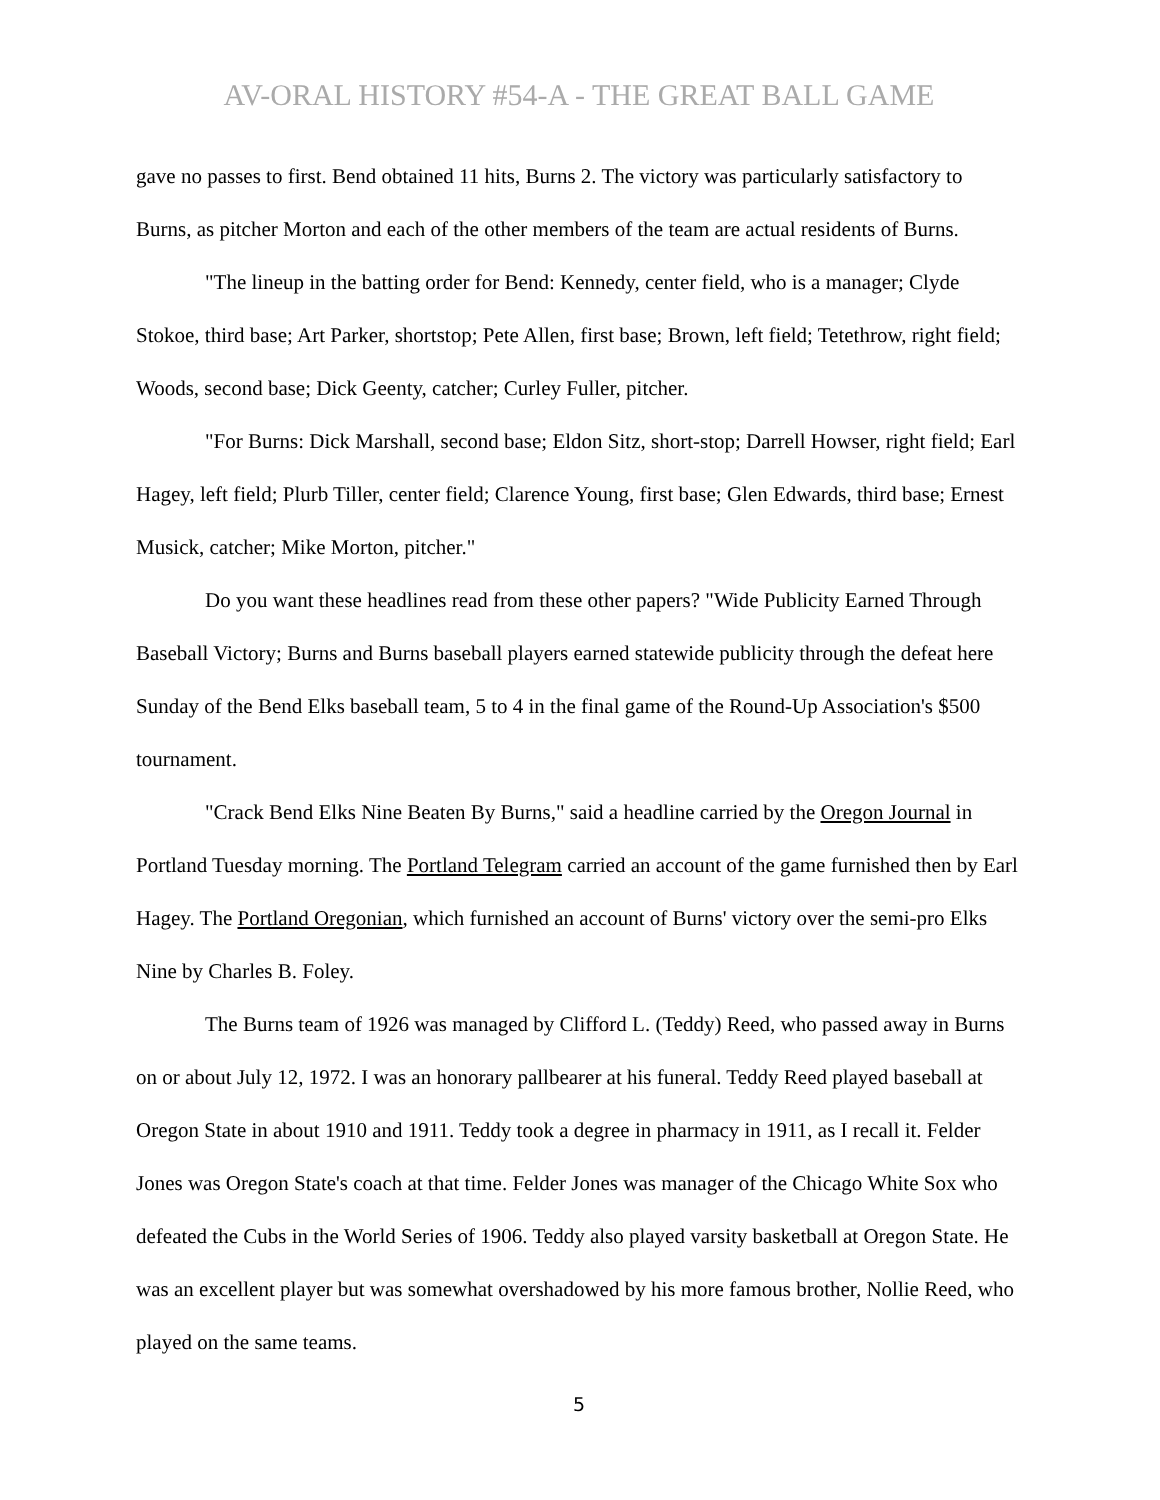AV-ORAL HISTORY #54-A - THE GREAT BALL GAME
gave no passes to first. Bend obtained 11 hits, Burns 2. The victory was particularly satisfactory to Burns, as pitcher Morton and each of the other members of the team are actual residents of Burns.
"The lineup in the batting order for Bend: Kennedy, center field, who is a manager; Clyde Stokoe, third base; Art Parker, shortstop; Pete Allen, first base; Brown, left field; Tetethrow, right field; Woods, second base; Dick Geenty, catcher; Curley Fuller, pitcher.
"For Burns: Dick Marshall, second base; Eldon Sitz, short-stop; Darrell Howser, right field; Earl Hagey, left field; Plurb Tiller, center field; Clarence Young, first base; Glen Edwards, third base; Ernest Musick, catcher; Mike Morton, pitcher."
Do you want these headlines read from these other papers? "Wide Publicity Earned Through Baseball Victory; Burns and Burns baseball players earned statewide publicity through the defeat here Sunday of the Bend Elks baseball team, 5 to 4 in the final game of the Round-Up Association's $500 tournament.
"Crack Bend Elks Nine Beaten By Burns," said a headline carried by the Oregon Journal in Portland Tuesday morning. The Portland Telegram carried an account of the game furnished then by Earl Hagey. The Portland Oregonian, which furnished an account of Burns' victory over the semi-pro Elks Nine by Charles B. Foley.
The Burns team of 1926 was managed by Clifford L. (Teddy) Reed, who passed away in Burns on or about July 12, 1972. I was an honorary pallbearer at his funeral. Teddy Reed played baseball at Oregon State in about 1910 and 1911. Teddy took a degree in pharmacy in 1911, as I recall it. Felder Jones was Oregon State's coach at that time. Felder Jones was manager of the Chicago White Sox who defeated the Cubs in the World Series of 1906. Teddy also played varsity basketball at Oregon State. He was an excellent player but was somewhat overshadowed by his more famous brother, Nollie Reed, who played on the same teams.
5